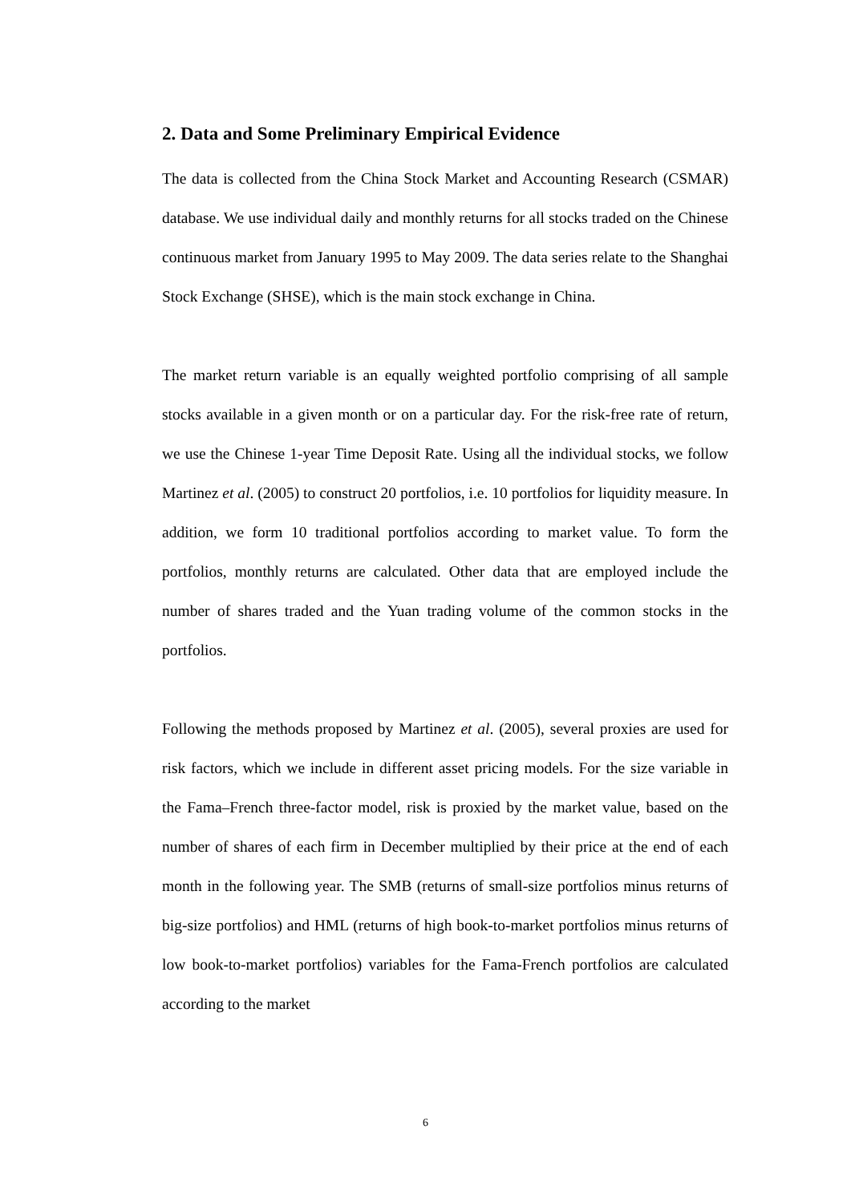2. Data and Some Preliminary Empirical Evidence
The data is collected from the China Stock Market and Accounting Research (CSMAR) database. We use individual daily and monthly returns for all stocks traded on the Chinese continuous market from January 1995 to May 2009. The data series relate to the Shanghai Stock Exchange (SHSE), which is the main stock exchange in China.
The market return variable is an equally weighted portfolio comprising of all sample stocks available in a given month or on a particular day. For the risk-free rate of return, we use the Chinese 1-year Time Deposit Rate. Using all the individual stocks, we follow Martinez et al. (2005) to construct 20 portfolios, i.e. 10 portfolios for liquidity measure. In addition, we form 10 traditional portfolios according to market value. To form the portfolios, monthly returns are calculated. Other data that are employed include the number of shares traded and the Yuan trading volume of the common stocks in the portfolios.
Following the methods proposed by Martinez et al. (2005), several proxies are used for risk factors, which we include in different asset pricing models. For the size variable in the Fama–French three-factor model, risk is proxied by the market value, based on the number of shares of each firm in December multiplied by their price at the end of each month in the following year. The SMB (returns of small-size portfolios minus returns of big-size portfolios) and HML (returns of high book-to-market portfolios minus returns of low book-to-market portfolios) variables for the Fama-French portfolios are calculated according to the market
6